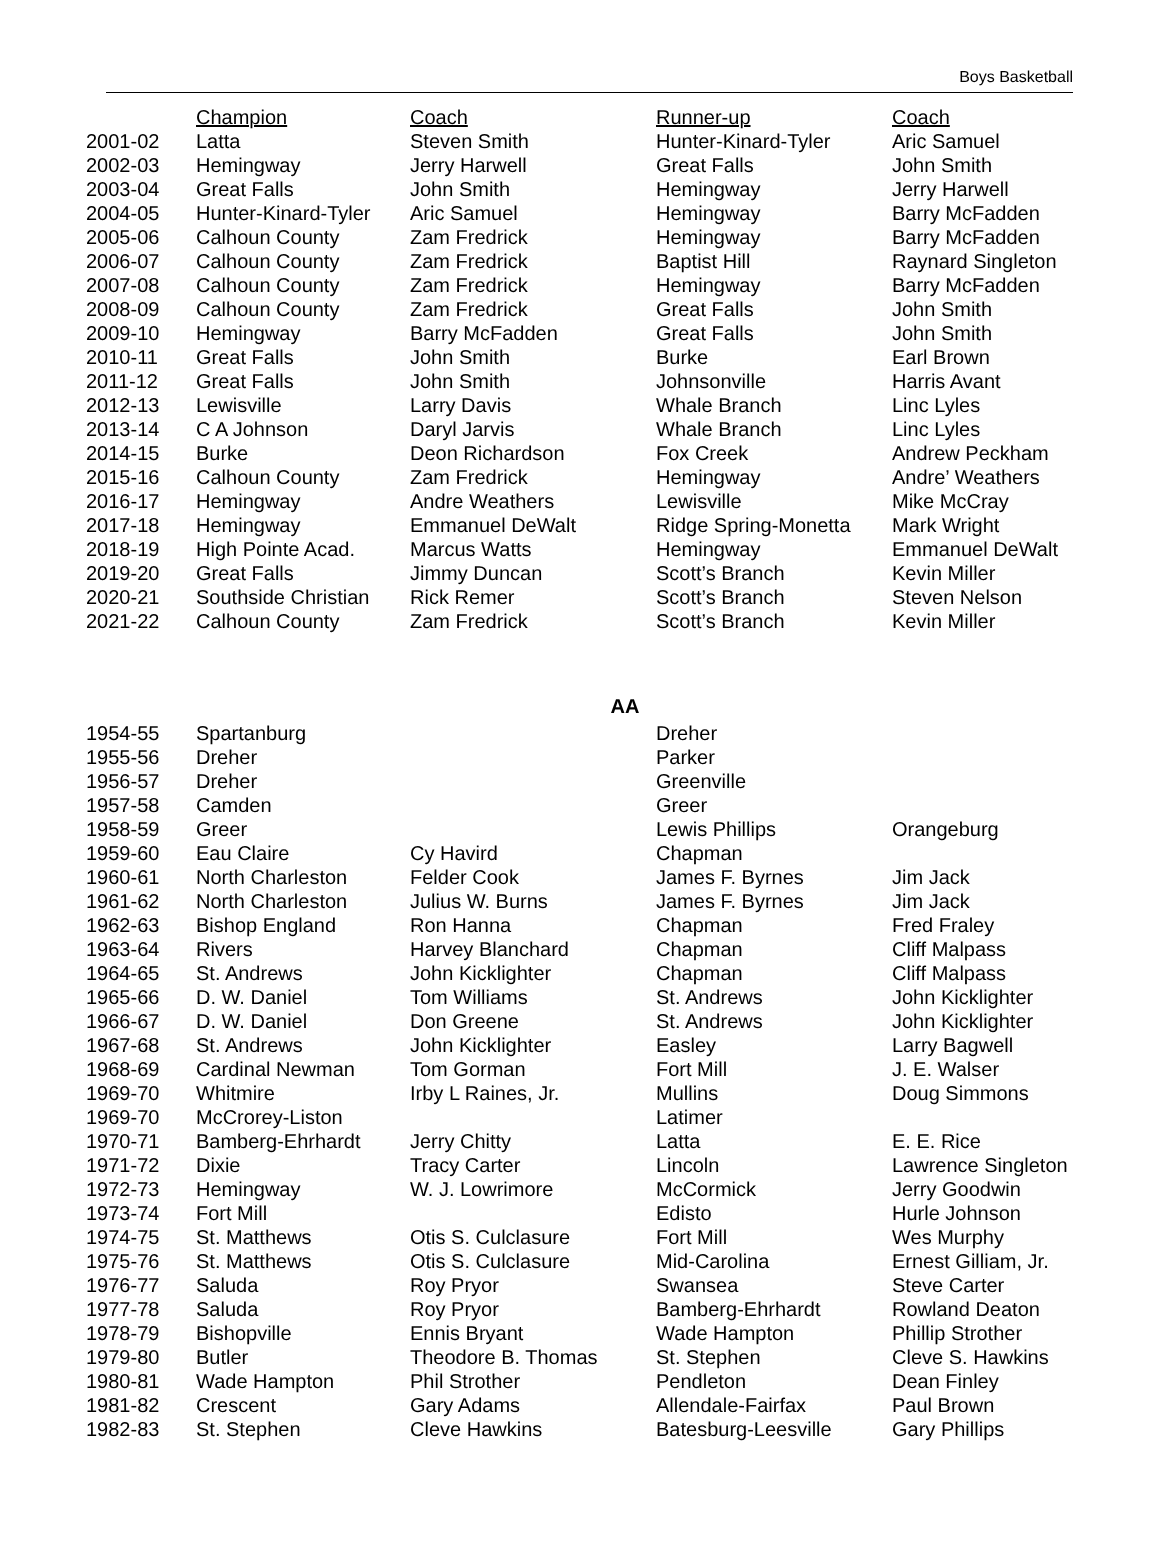Boys Basketball
| | Champion | Coach | Runner-up | Coach |
| --- | --- | --- | --- | --- |
| 2001-02 | Latta | Steven Smith | Hunter-Kinard-Tyler | Aric Samuel |
| 2002-03 | Hemingway | Jerry Harwell | Great Falls | John Smith |
| 2003-04 | Great Falls | John Smith | Hemingway | Jerry Harwell |
| 2004-05 | Hunter-Kinard-Tyler | Aric Samuel | Hemingway | Barry McFadden |
| 2005-06 | Calhoun County | Zam Fredrick | Hemingway | Barry McFadden |
| 2006-07 | Calhoun County | Zam Fredrick | Baptist Hill | Raynard Singleton |
| 2007-08 | Calhoun County | Zam Fredrick | Hemingway | Barry McFadden |
| 2008-09 | Calhoun County | Zam Fredrick | Great Falls | John Smith |
| 2009-10 | Hemingway | Barry McFadden | Great Falls | John Smith |
| 2010-11 | Great Falls | John Smith | Burke | Earl Brown |
| 2011-12 | Great Falls | John Smith | Johnsonville | Harris Avant |
| 2012-13 | Lewisville | Larry Davis | Whale Branch | Linc Lyles |
| 2013-14 | C A Johnson | Daryl Jarvis | Whale Branch | Linc Lyles |
| 2014-15 | Burke | Deon Richardson | Fox Creek | Andrew Peckham |
| 2015-16 | Calhoun County | Zam Fredrick | Hemingway | Andre’ Weathers |
| 2016-17 | Hemingway | Andre Weathers | Lewisville | Mike McCray |
| 2017-18 | Hemingway | Emmanuel DeWalt | Ridge Spring-Monetta | Mark Wright |
| 2018-19 | High Pointe Acad. | Marcus Watts | Hemingway | Emmanuel DeWalt |
| 2019-20 | Great Falls | Jimmy Duncan | Scott’s Branch | Kevin Miller |
| 2020-21 | Southside Christian | Rick Remer | Scott’s Branch | Steven Nelson |
| 2021-22 | Calhoun County | Zam Fredrick | Scott’s Branch | Kevin Miller |
AA
| 1954-55 | Spartanburg | | Dreher | |
| 1955-56 | Dreher | | Parker | |
| 1956-57 | Dreher | | Greenville | |
| 1957-58 | Camden | | Greer | |
| 1958-59 | Greer | | Lewis Phillips | Orangeburg |
| 1959-60 | Eau Claire | Cy Havird | Chapman | |
| 1960-61 | North Charleston | Felder Cook | James F. Byrnes | Jim Jack |
| 1961-62 | North Charleston | Julius W. Burns | James F. Byrnes | Jim Jack |
| 1962-63 | Bishop England | Ron Hanna | Chapman | Fred Fraley |
| 1963-64 | Rivers | Harvey Blanchard | Chapman | Cliff Malpass |
| 1964-65 | St. Andrews | John Kicklighter | Chapman | Cliff Malpass |
| 1965-66 | D. W. Daniel | Tom Williams | St. Andrews | John Kicklighter |
| 1966-67 | D. W. Daniel | Don Greene | St. Andrews | John Kicklighter |
| 1967-68 | St. Andrews | John Kicklighter | Easley | Larry Bagwell |
| 1968-69 | Cardinal Newman | Tom Gorman | Fort Mill | J. E. Walser |
| 1969-70 | Whitmire | Irby L Raines, Jr. | Mullins | Doug Simmons |
| 1969-70 | McCrorey-Liston | | Latimer | |
| 1970-71 | Bamberg-Ehrhardt | Jerry Chitty | Latta | E. E. Rice |
| 1971-72 | Dixie | Tracy Carter | Lincoln | Lawrence Singleton |
| 1972-73 | Hemingway | W. J. Lowrimore | McCormick | Jerry Goodwin |
| 1973-74 | Fort Mill | | Edisto | Hurle Johnson |
| 1974-75 | St. Matthews | Otis S. Culclasure | Fort Mill | Wes Murphy |
| 1975-76 | St. Matthews | Otis S. Culclasure | Mid-Carolina | Ernest Gilliam, Jr. |
| 1976-77 | Saluda | Roy Pryor | Swansea | Steve Carter |
| 1977-78 | Saluda | Roy Pryor | Bamberg-Ehrhardt | Rowland Deaton |
| 1978-79 | Bishopville | Ennis Bryant | Wade Hampton | Phillip Strother |
| 1979-80 | Butler | Theodore B. Thomas | St. Stephen | Cleve S. Hawkins |
| 1980-81 | Wade Hampton | Phil Strother | Pendleton | Dean Finley |
| 1981-82 | Crescent | Gary Adams | Allendale-Fairfax | Paul Brown |
| 1982-83 | St. Stephen | Cleve Hawkins | Batesburg-Leesville | Gary Phillips |